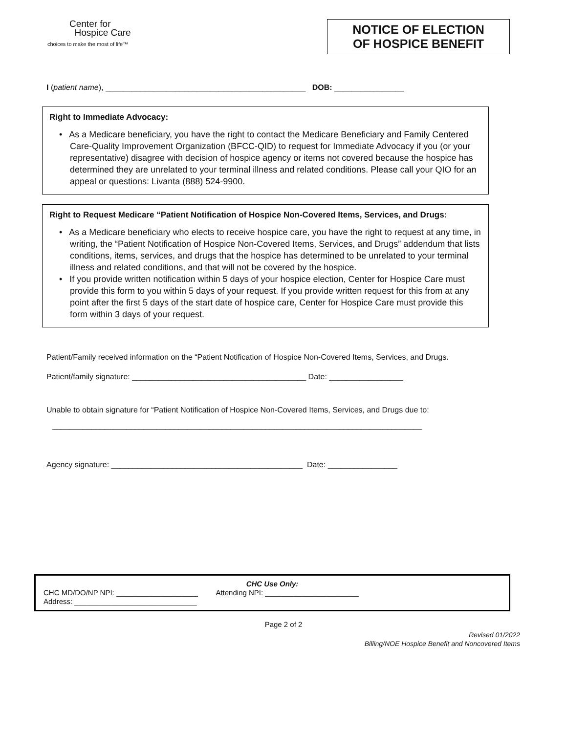Center for
Hospice Care
choices to make the most of life™
NOTICE OF ELECTION
OF HOSPICE BENEFIT
I (patient name), ______________________________________________ DOB: ________________
Right to Immediate Advocacy:
• As a Medicare beneficiary, you have the right to contact the Medicare Beneficiary and Family Centered Care-Quality Improvement Organization (BFCC-QID) to request for Immediate Advocacy if you (or your representative) disagree with decision of hospice agency or items not covered because the hospice has determined they are unrelated to your terminal illness and related conditions. Please call your QIO for an appeal or questions: Livanta (888) 524-9900.
Right to Request Medicare “Patient Notification of Hospice Non-Covered Items, Services, and Drugs:
• As a Medicare beneficiary who elects to receive hospice care, you have the right to request at any time, in writing, the “Patient Notification of Hospice Non-Covered Items, Services, and Drugs” addendum that lists conditions, items, services, and drugs that the hospice has determined to be unrelated to your terminal illness and related conditions, and that will not be covered by the hospice.
• If you provide written notification within 5 days of your hospice election, Center for Hospice Care must provide this form to you within 5 days of your request. If you provide written request for this from at any point after the first 5 days of the start date of hospice care, Center for Hospice Care must provide this form within 3 days of your request.
Patient/Family received information on the “Patient Notification of Hospice Non-Covered Items, Services, and Drugs.
Patient/family signature: ________________________________________ Date: _________________
Unable to obtain signature for “Patient Notification of Hospice Non-Covered Items, Services, and Drugs due to:
_____________________________________________________________________________________
Agency signature: ____________________________________________ Date: ________________
CHC Use Only:
CHC MD/DO/NP NPI: ____________________ Attending NPI: _______________________
Address: ______________________________
Page 2 of 2
Revised 01/2022
Billing/NOE Hospice Benefit and Noncovered Items